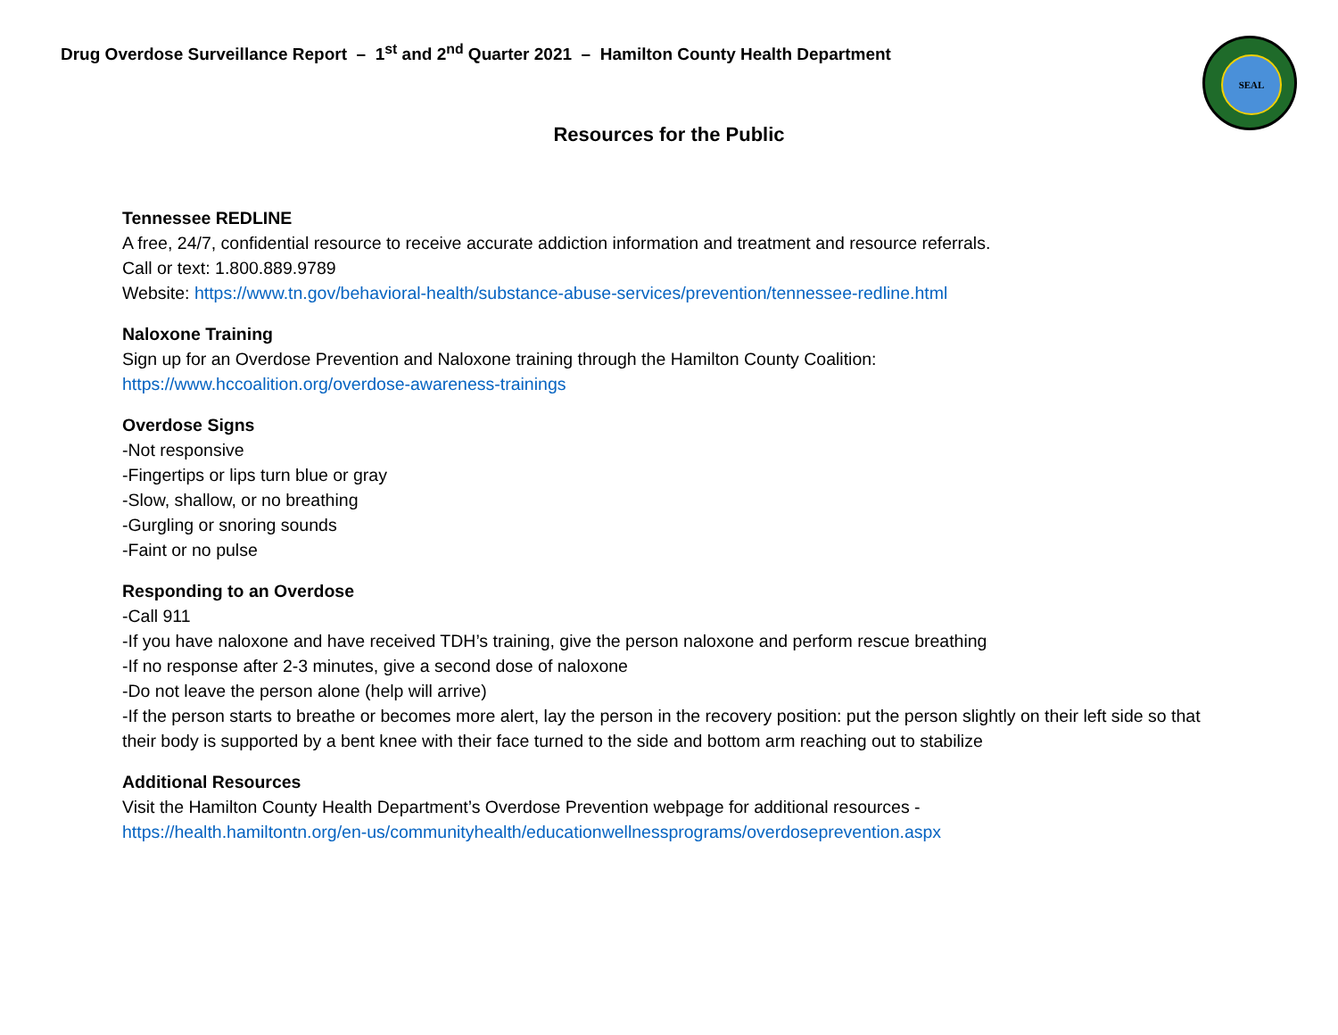Drug Overdose Surveillance Report – 1<sup>st</sup> and 2<sup>nd</sup> Quarter 2021 – Hamilton County Health Department
SEAL
Resources for the Public
Tennessee REDLINE
A free, 24/7, confidential resource to receive accurate addiction information and treatment and resource referrals.
Call or text: 1.800.889.9789
Website: https://www.tn.gov/behavioral-health/substance-abuse-services/prevention/tennessee-redline.html
Naloxone Training
Sign up for an Overdose Prevention and Naloxone training through the Hamilton County Coalition:
https://www.hccoalition.org/overdose-awareness-trainings
Overdose Signs
-Not responsive
-Fingertips or lips turn blue or gray
-Slow, shallow, or no breathing
-Gurgling or snoring sounds
-Faint or no pulse
Responding to an Overdose
-Call 911
-If you have naloxone and have received TDH’s training, give the person naloxone and perform rescue breathing
-If no response after 2-3 minutes, give a second dose of naloxone
-Do not leave the person alone (help will arrive)
-If the person starts to breathe or becomes more alert, lay the person in the recovery position: put the person slightly on their left side so that their body is supported by a bent knee with their face turned to the side and bottom arm reaching out to stabilize
Additional Resources
Visit the Hamilton County Health Department’s Overdose Prevention webpage for additional resources -
https://health.hamiltontn.org/en-us/communityhealth/educationwellnessprograms/overdoseprevention.aspx